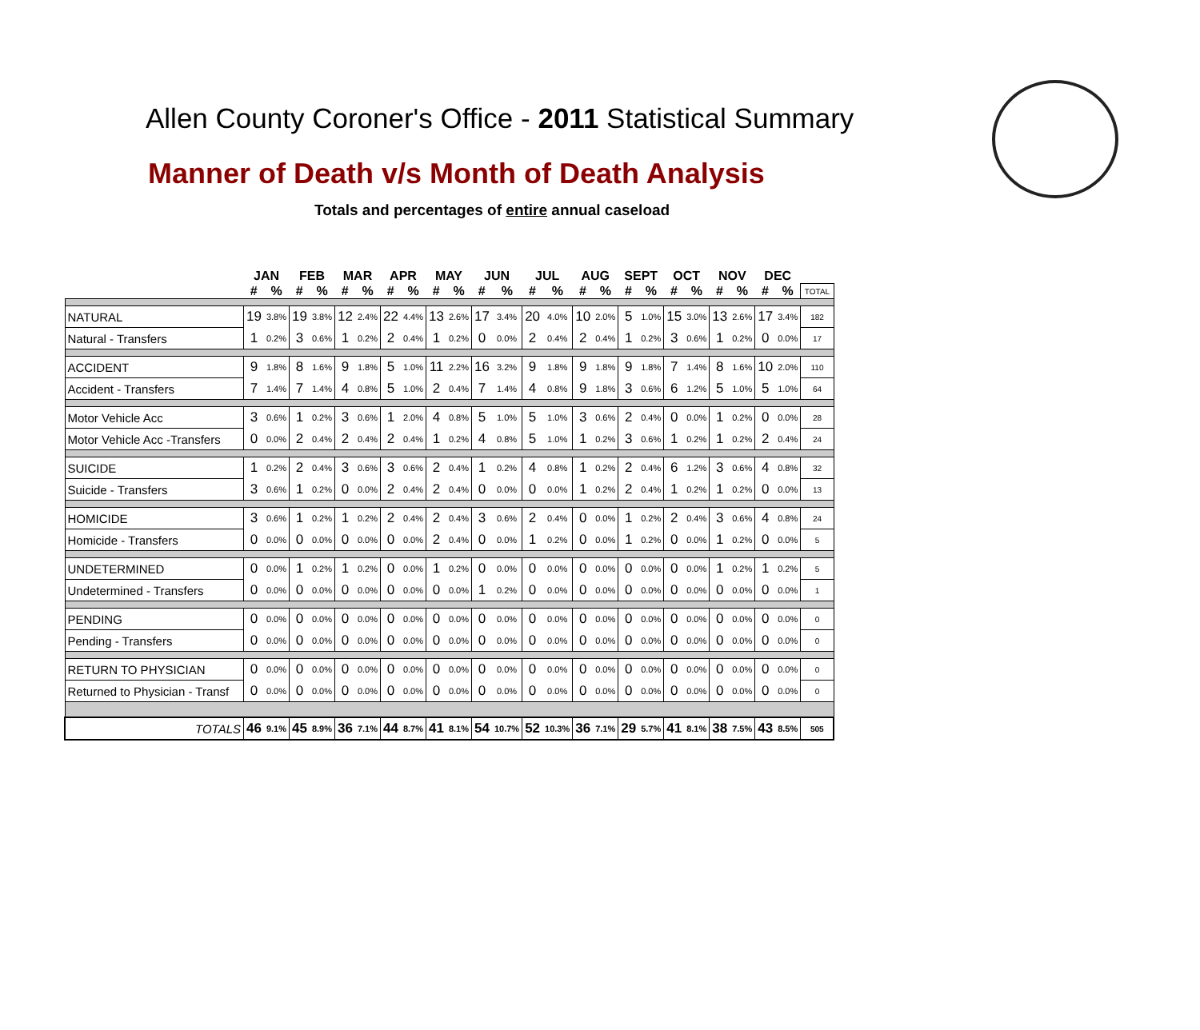Allen County Coroner's Office - 2011 Statistical Summary
Manner of Death v/s Month of Death Analysis
Totals and percentages of entire annual caseload
| | JAN | | FEB | | MAR | | APR | | MAY | | JUN | | JUL | | AUG | | SEPT | | OCT | | NOV | | DEC | | |
| --- | --- | --- | --- | --- | --- | --- | --- | --- | --- | --- | --- | --- | --- | --- | --- | --- | --- | --- | --- | --- | --- | --- | --- | --- | --- |
| | # | % | # | % | # | % | # | % | # | % | # | % | # | % | # | % | # | % | # | % | # | % | # | % | TOTAL |
| NATURAL | 19 | 3.8% | 19 | 3.8% | 12 | 2.4% | 22 | 4.4% | 13 | 2.6% | 17 | 3.4% | 20 | 4.0% | 10 | 2.0% | 5 | 1.0% | 15 | 3.0% | 13 | 2.6% | 17 | 3.4% | 182 |
| Natural - Transfers | 1 | 0.2% | 3 | 0.6% | 1 | 0.2% | 2 | 0.4% | 1 | 0.2% | 0 | 0.0% | 2 | 0.4% | 2 | 0.4% | 1 | 0.2% | 3 | 0.6% | 1 | 0.2% | 0 | 0.0% | 17 |
| ACCIDENT | 9 | 1.8% | 8 | 1.6% | 9 | 1.8% | 5 | 1.0% | 11 | 2.2% | 16 | 3.2% | 9 | 1.8% | 9 | 1.8% | 9 | 1.8% | 7 | 1.4% | 8 | 1.6% | 10 | 2.0% | 110 |
| Accident - Transfers | 7 | 1.4% | 7 | 1.4% | 4 | 0.8% | 5 | 1.0% | 2 | 0.4% | 7 | 1.4% | 4 | 0.8% | 9 | 1.8% | 3 | 0.6% | 6 | 1.2% | 5 | 1.0% | 5 | 1.0% | 64 |
| Motor Vehicle Acc | 3 | 0.6% | 1 | 0.2% | 3 | 0.6% | 1 | 2.0% | 4 | 0.8% | 5 | 1.0% | 5 | 1.0% | 3 | 0.6% | 2 | 0.4% | 0 | 0.0% | 1 | 0.2% | 0 | 0.0% | 28 |
| Motor Vehicle Acc -Transfers | 0 | 0.0% | 2 | 0.4% | 2 | 0.4% | 2 | 0.4% | 1 | 0.2% | 4 | 0.8% | 5 | 1.0% | 1 | 0.2% | 3 | 0.6% | 1 | 0.2% | 1 | 0.2% | 2 | 0.4% | 24 |
| SUICIDE | 1 | 0.2% | 2 | 0.4% | 3 | 0.6% | 3 | 0.6% | 2 | 0.4% | 1 | 0.2% | 4 | 0.8% | 1 | 0.2% | 2 | 0.4% | 6 | 1.2% | 3 | 0.6% | 4 | 0.8% | 32 |
| Suicide - Transfers | 3 | 0.6% | 1 | 0.2% | 0 | 0.0% | 2 | 0.4% | 2 | 0.4% | 0 | 0.0% | 0 | 0.0% | 1 | 0.2% | 2 | 0.4% | 1 | 0.2% | 1 | 0.2% | 0 | 0.0% | 13 |
| HOMICIDE | 3 | 0.6% | 1 | 0.2% | 1 | 0.2% | 2 | 0.4% | 2 | 0.4% | 3 | 0.6% | 2 | 0.4% | 0 | 0.0% | 1 | 0.2% | 2 | 0.4% | 3 | 0.6% | 4 | 0.8% | 24 |
| Homicide - Transfers | 0 | 0.0% | 0 | 0.0% | 0 | 0.0% | 0 | 0.0% | 2 | 0.4% | 0 | 0.0% | 1 | 0.2% | 0 | 0.0% | 1 | 0.2% | 0 | 0.0% | 1 | 0.2% | 0 | 0.0% | 5 |
| UNDETERMINED | 0 | 0.0% | 1 | 0.2% | 1 | 0.2% | 0 | 0.0% | 1 | 0.2% | 0 | 0.0% | 0 | 0.0% | 0 | 0.0% | 0 | 0.0% | 0 | 0.0% | 1 | 0.2% | 1 | 0.2% | 5 |
| Undetermined - Transfers | 0 | 0.0% | 0 | 0.0% | 0 | 0.0% | 0 | 0.0% | 0 | 0.0% | 1 | 0.2% | 0 | 0.0% | 0 | 0.0% | 0 | 0.0% | 0 | 0.0% | 0 | 0.0% | 0 | 0.0% | 1 |
| PENDING | 0 | 0.0% | 0 | 0.0% | 0 | 0.0% | 0 | 0.0% | 0 | 0.0% | 0 | 0.0% | 0 | 0.0% | 0 | 0.0% | 0 | 0.0% | 0 | 0.0% | 0 | 0.0% | 0 | 0.0% | 0 |
| Pending - Transfers | 0 | 0.0% | 0 | 0.0% | 0 | 0.0% | 0 | 0.0% | 0 | 0.0% | 0 | 0.0% | 0 | 0.0% | 0 | 0.0% | 0 | 0.0% | 0 | 0.0% | 0 | 0.0% | 0 | 0.0% | 0 |
| RETURN TO PHYSICIAN | 0 | 0.0% | 0 | 0.0% | 0 | 0.0% | 0 | 0.0% | 0 | 0.0% | 0 | 0.0% | 0 | 0.0% | 0 | 0.0% | 0 | 0.0% | 0 | 0.0% | 0 | 0.0% | 0 | 0.0% | 0 |
| Returned to Physician - Transf | 0 | 0.0% | 0 | 0.0% | 0 | 0.0% | 0 | 0.0% | 0 | 0.0% | 0 | 0.0% | 0 | 0.0% | 0 | 0.0% | 0 | 0.0% | 0 | 0.0% | 0 | 0.0% | 0 | 0.0% | 0 |
| TOTALS | 46 | 9.1% | 45 | 8.9% | 36 | 7.1% | 44 | 8.7% | 41 | 8.1% | 54 | 10.7% | 52 | 10.3% | 36 | 7.1% | 29 | 5.7% | 41 | 8.1% | 38 | 7.5% | 43 | 8.5% | 505 |